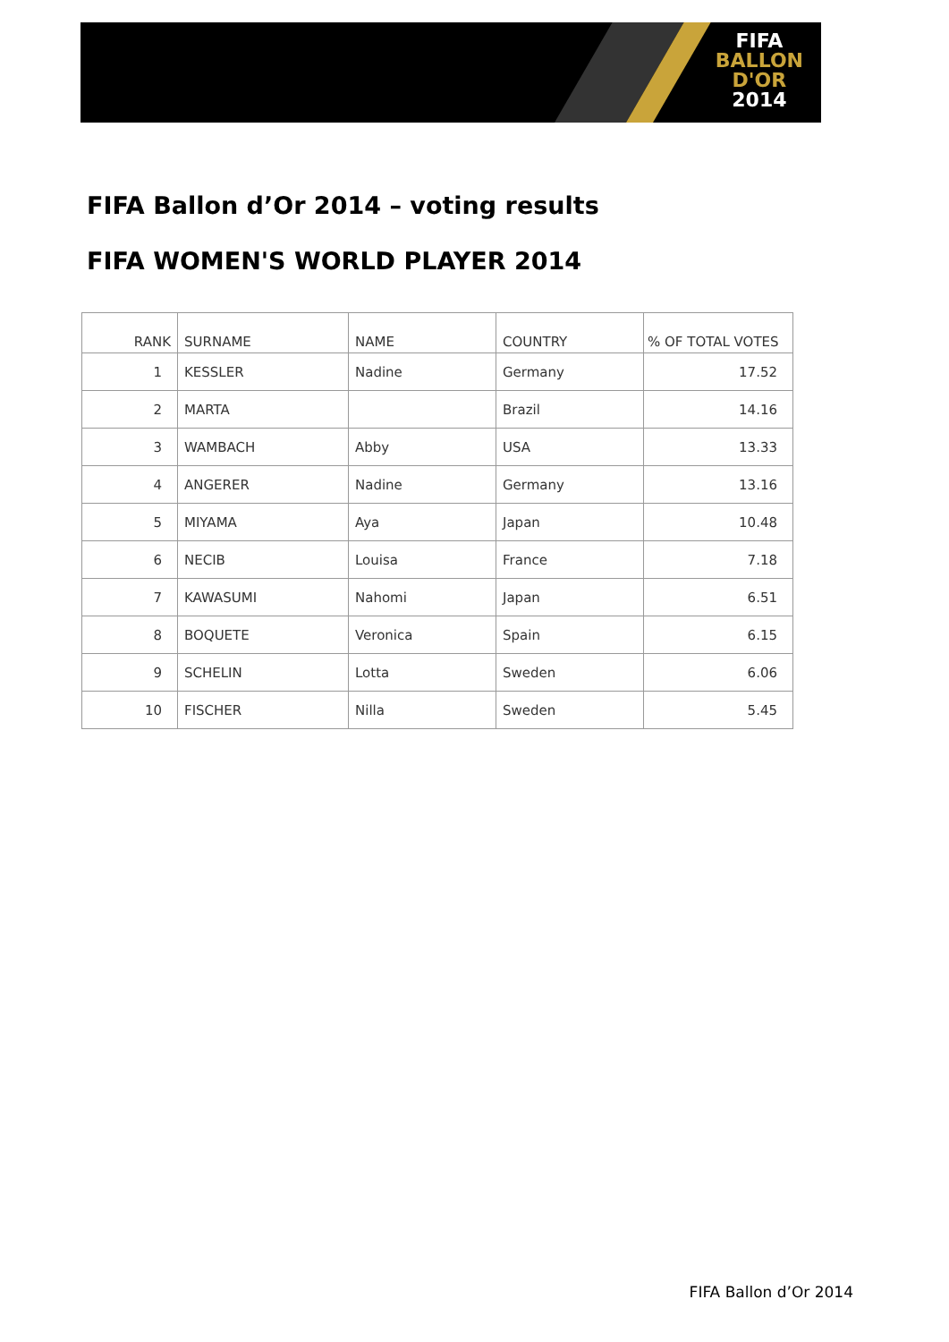FIFA
BALLON
D'OR
2014
FIFA Ballon d’Or 2014 – voting results
FIFA WOMEN'S WORLD PLAYER 2014
| RANK | SURNAME | NAME | COUNTRY | % OF TOTAL VOTES |
| --- | --- | --- | --- | --- |
| 1 | KESSLER | Nadine | Germany | 17.52 |
| 2 | MARTA | | Brazil | 14.16 |
| 3 | WAMBACH | Abby | USA | 13.33 |
| 4 | ANGERER | Nadine | Germany | 13.16 |
| 5 | MIYAMA | Aya | Japan | 10.48 |
| 6 | NECIB | Louisa | France | 7.18 |
| 7 | KAWASUMI | Nahomi | Japan | 6.51 |
| 8 | BOQUETE | Veronica | Spain | 6.15 |
| 9 | SCHELIN | Lotta | Sweden | 6.06 |
| 10 | FISCHER | Nilla | Sweden | 5.45 |
FIFA Ballon d’Or 2014